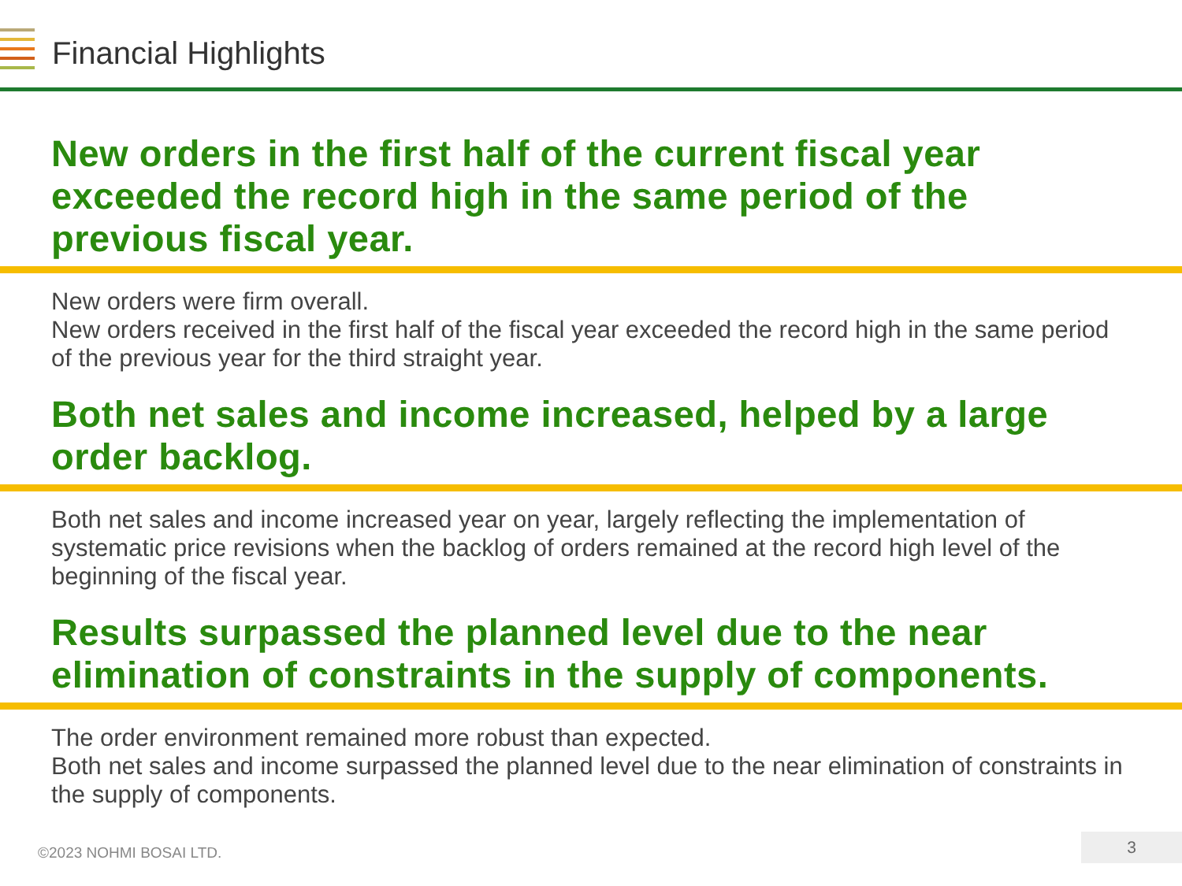Financial Highlights
New orders in the first half of the current fiscal year exceeded the record high in the same period of the previous fiscal year.
New orders were firm overall.
New orders received in the first half of the fiscal year exceeded the record high in the same period of the previous year for the third straight year.
Both net sales and income increased, helped by a large order backlog.
Both net sales and income increased year on year, largely reflecting the implementation of systematic price revisions when the backlog of orders remained at the record high level of the beginning of the fiscal year.
Results surpassed the planned level due to the near elimination of constraints in the supply of components.
The order environment remained more robust than expected.
Both net sales and income surpassed the planned level due to the near elimination of constraints in the supply of components.
©2023 NOHMI BOSAI LTD.
3